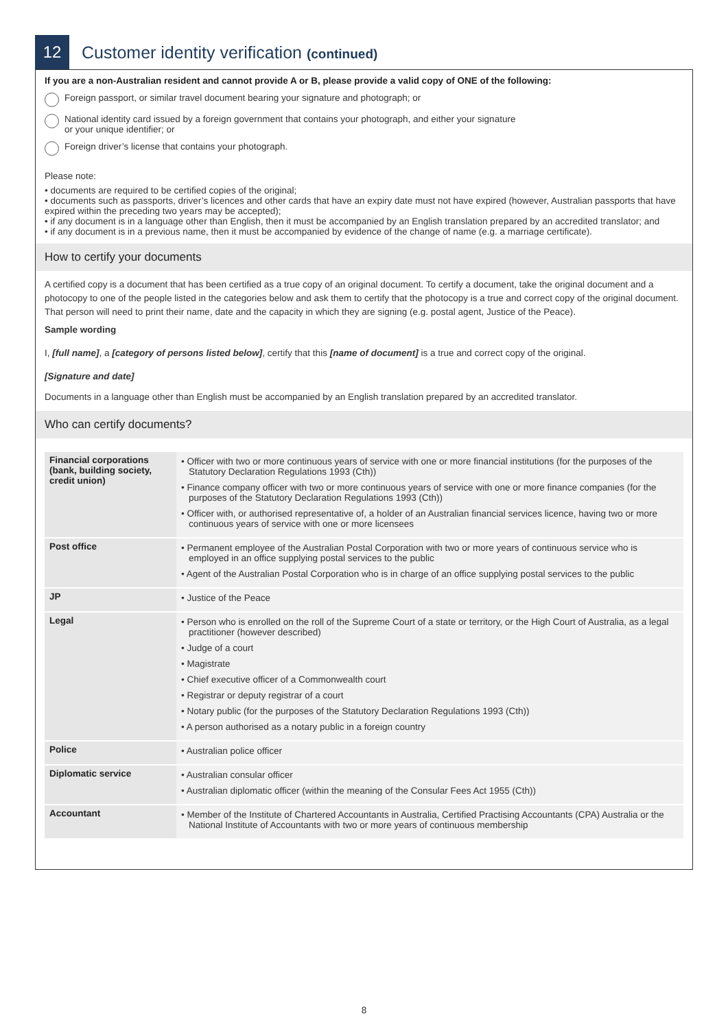12
Customer identity verification (continued)
If you are a non-Australian resident and cannot provide A or B, please provide a valid copy of ONE of the following:
Foreign passport, or similar travel document bearing your signature and photograph; or
National identity card issued by a foreign government that contains your photograph, and either your signature
or your unique identifier; or
Foreign driver’s license that contains your photograph.
Please note:
• documents are required to be certified copies of the original;
• documents such as passports, driver’s licences and other cards that have an expiry date must not have expired (however, Australian passports that have expired within the preceding two years may be accepted);
• if any document is in a language other than English, then it must be accompanied by an English translation prepared by an accredited translator; and
• if any document is in a previous name, then it must be accompanied by evidence of the change of name (e.g. a marriage certificate).
How to certify your documents
A certified copy is a document that has been certified as a true copy of an original document. To certify a document, take the original document and a photocopy to one of the people listed in the categories below and ask them to certify that the photocopy is a true and correct copy of the original document. That person will need to print their name, date and the capacity in which they are signing (e.g. postal agent, Justice of the Peace).
Sample wording
I, [full name], a [category of persons listed below], certify that this [name of document] is a true and correct copy of the original.
[Signature and date]
Documents in a language other than English must be accompanied by an English translation prepared by an accredited translator.
Who can certify documents?
| Financial corporations (bank, building society, credit union) | • Officer with two or more continuous years of service with one or more financial institutions (for the purposes of the Statutory Declaration Regulations 1993 (Cth)) • Finance company officer with two or more continuous years of service with one or more finance companies (for the purposes of the Statutory Declaration Regulations 1993 (Cth)) • Officer with, or authorised representative of, a holder of an Australian financial services licence, having two or more continuous years of service with one or more licensees |
| Post office | • Permanent employee of the Australian Postal Corporation with two or more years of continuous service who is employed in an office supplying postal services to the public • Agent of the Australian Postal Corporation who is in charge of an office supplying postal services to the public |
| JP | • Justice of the Peace |
| Legal | • Person who is enrolled on the roll of the Supreme Court of a state or territory, or the High Court of Australia, as a legal practitioner (however described) • Judge of a court • Magistrate • Chief executive officer of a Commonwealth court • Registrar or deputy registrar of a court • Notary public (for the purposes of the Statutory Declaration Regulations 1993 (Cth)) • A person authorised as a notary public in a foreign country |
| Police | • Australian police officer |
| Diplomatic service | • Australian consular officer • Australian diplomatic officer (within the meaning of the Consular Fees Act 1955 (Cth)) |
| Accountant | • Member of the Institute of Chartered Accountants in Australia, Certified Practising Accountants (CPA) Australia or the National Institute of Accountants with two or more years of continuous membership |
8